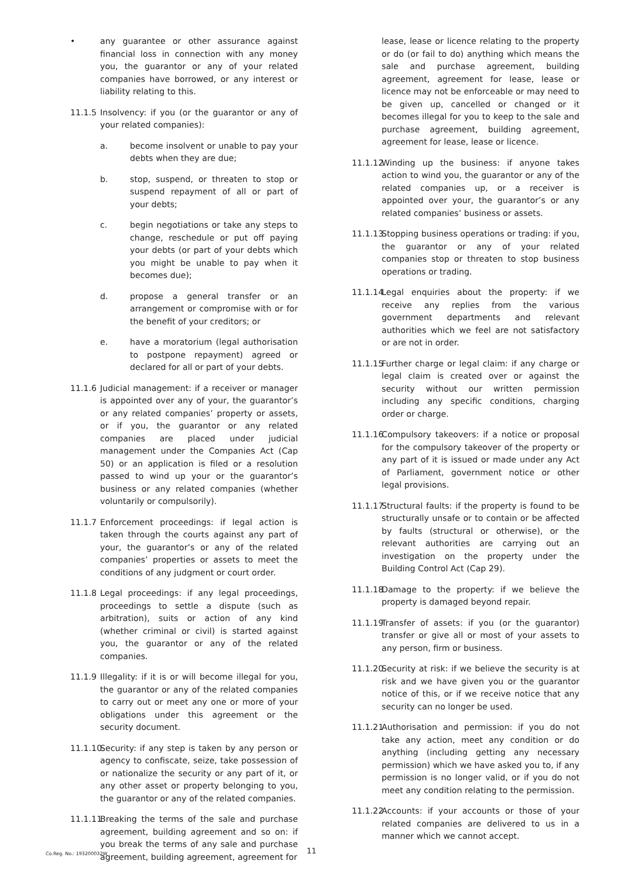• any guarantee or other assurance against financial loss in connection with any money you, the guarantor or any of your related companies have borrowed, or any interest or liability relating to this.
11.1.5
Insolvency: if you (or the guarantor or any of your related companies):
a. become insolvent or unable to pay your debts when they are due;
b. stop, suspend, or threaten to stop or suspend repayment of all or part of your debts;
c. begin negotiations or take any steps to change, reschedule or put off paying your debts (or part of your debts which you might be unable to pay when it becomes due);
d. propose a general transfer or an arrangement or compromise with or for the benefit of your creditors; or
e. have a moratorium (legal authorisation to postpone repayment) agreed or declared for all or part of your debts.
11.1.6
Judicial management: if a receiver or manager is appointed over any of your, the guarantor’s or any related companies’ property or assets, or if you, the guarantor or any related companies are placed under judicial management under the Companies Act (Cap 50) or an application is filed or a resolution passed to wind up your or the guarantor’s business or any related companies (whether voluntarily or compulsorily).
11.1.7
Enforcement proceedings: if legal action is taken through the courts against any part of your, the guarantor’s or any of the related companies’ properties or assets to meet the conditions of any judgment or court order.
11.1.8
Legal proceedings: if any legal proceedings, proceedings to settle a dispute (such as arbitration), suits or action of any kind (whether criminal or civil) is started against you, the guarantor or any of the related companies.
11.1.9
Illegality: if it is or will become illegal for you, the guarantor or any of the related companies to carry out or meet any one or more of your obligations under this agreement or the security document.
11.1.10
Security: if any step is taken by any person or agency to confiscate, seize, take possession of or nationalize the security or any part of it, or any other asset or property belonging to you, the guarantor or any of the related companies.
11.1.11
Breaking the terms of the sale and purchase agreement, building agreement and so on: if you break the terms of any sale and purchase agreement, building agreement, agreement for
lease, lease or licence relating to the property or do (or fail to do) anything which means the sale and purchase agreement, building agreement, agreement for lease, lease or licence may not be enforceable or may need to be given up, cancelled or changed or it becomes illegal for you to keep to the sale and purchase agreement, building agreement, agreement for lease, lease or licence.
11.1.12
Winding up the business: if anyone takes action to wind you, the guarantor or any of the related companies up, or a receiver is appointed over your, the guarantor’s or any related companies’ business or assets.
11.1.13
Stopping business operations or trading: if you, the guarantor or any of your related companies stop or threaten to stop business operations or trading.
11.1.14
Legal enquiries about the property: if we receive any replies from the various government departments and relevant authorities which we feel are not satisfactory or are not in order.
11.1.15
Further charge or legal claim: if any charge or legal claim is created over or against the security without our written permission including any specific conditions, charging order or charge.
11.1.16
Compulsory takeovers: if a notice or proposal for the compulsory takeover of the property or any part of it is issued or made under any Act of Parliament, government notice or other legal provisions.
11.1.17
Structural faults: if the property is found to be structurally unsafe or to contain or be affected by faults (structural or otherwise), or the relevant authorities are carrying out an investigation on the property under the Building Control Act (Cap 29).
11.1.18
Damage to the property: if we believe the property is damaged beyond repair.
11.1.19
Transfer of assets: if you (or the guarantor) transfer or give all or most of your assets to any person, firm or business.
11.1.20
Security at risk: if we believe the security is at risk and we have given you or the guarantor notice of this, or if we receive notice that any security can no longer be used.
11.1.21
Authorisation and permission: if you do not take any action, meet any condition or do anything (including getting any necessary permission) which we have asked you to, if any permission is no longer valid, or if you do not meet any condition relating to the permission.
11.1.22
Accounts: if your accounts or those of your related companies are delivered to us in a manner which we cannot accept.
Co.Reg. No.: 193200032W 11